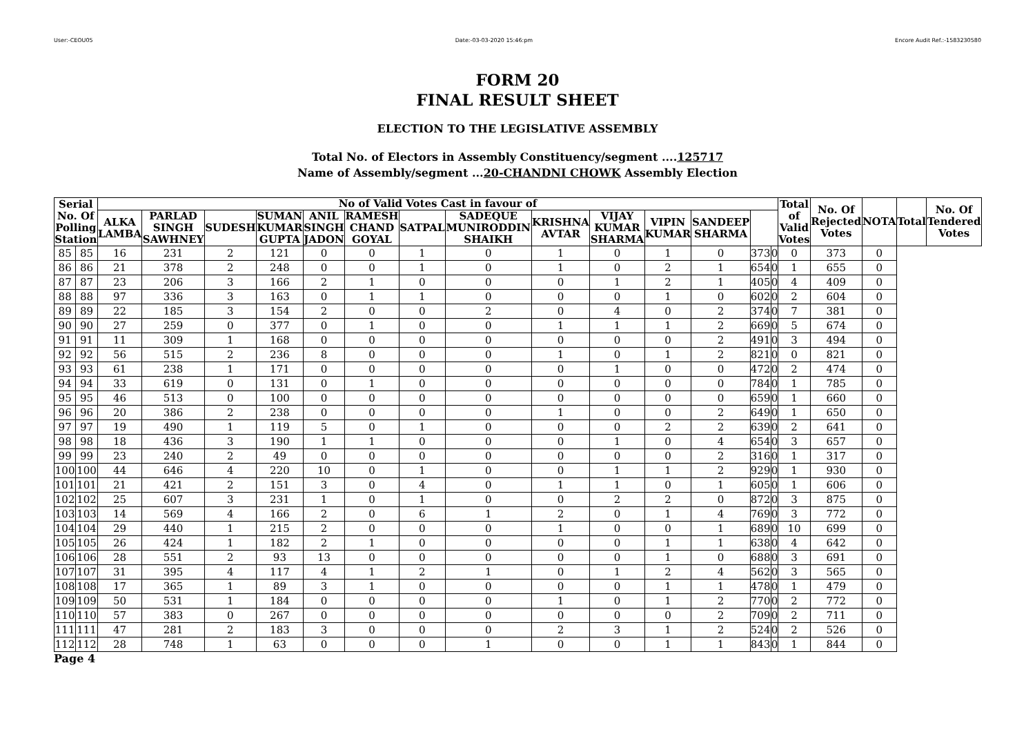User:-CEOU05 Date:-03-03-2020 15:46:pm Encore Audit Ref.:-1583230580
FORM 20
FINAL RESULT SHEET
ELECTION TO THE LEGISLATIVE ASSEMBLY
Total No. of Electors in Assembly Constituency/segment ....125717
Name of Assembly/segment ...20-CHANDNI CHOWK Assembly Election
| Serial No. Of Polling Station | | No of Valid Votes Cast in favour of | | | | | | | | | | | | | | Total of Valid Votes | No. Of Rejected Votes | NOTA | Total | No. Of Tendered Votes |
| --- | --- | --- | --- | --- | --- | --- | --- | --- | --- | --- | --- | --- | --- | --- | --- | --- | --- | --- | --- | --- |
| | | ALKA LAMBA | PARLAD SINGH SAWHNEY | SUDESH | SUMAN KUMAR GUPTA | ANIL SINGH JADON | RAMESH CHAND GOYAL | SATPAL | SADEQUE MUNIRODDIN SHAIKH | KRISHNA AVTAR | VIJAY KUMAR SHARMA | VIPIN KUMAR | SANDEEP SHARMA | | | | | | | |
| 85 | 85 | 16 | 231 | 2 | 121 | 0 | 0 | 1 | 0 | 1 | 0 | 1 | 0 | 373 | 0 | 0 | 373 | 0 | | |
| 86 | 86 | 21 | 378 | 2 | 248 | 0 | 0 | 1 | 0 | 1 | 0 | 2 | 1 | 654 | 0 | 1 | 655 | 0 | | |
| 87 | 87 | 23 | 206 | 3 | 166 | 2 | 1 | 0 | 0 | 0 | 1 | 2 | 1 | 405 | 0 | 4 | 409 | 0 | | |
| 88 | 88 | 97 | 336 | 3 | 163 | 0 | 1 | 1 | 0 | 0 | 0 | 1 | 0 | 602 | 0 | 2 | 604 | 0 | | |
| 89 | 89 | 22 | 185 | 3 | 154 | 2 | 0 | 0 | 2 | 0 | 4 | 0 | 2 | 374 | 0 | 7 | 381 | 0 | | |
| 90 | 90 | 27 | 259 | 0 | 377 | 0 | 1 | 0 | 0 | 1 | 1 | 1 | 2 | 669 | 0 | 5 | 674 | 0 | | |
| 91 | 91 | 11 | 309 | 1 | 168 | 0 | 0 | 0 | 0 | 0 | 0 | 0 | 2 | 491 | 0 | 3 | 494 | 0 | | |
| 92 | 92 | 56 | 515 | 2 | 236 | 8 | 0 | 0 | 0 | 1 | 0 | 1 | 2 | 821 | 0 | 0 | 821 | 0 | | |
| 93 | 93 | 61 | 238 | 1 | 171 | 0 | 0 | 0 | 0 | 0 | 1 | 0 | 0 | 472 | 0 | 2 | 474 | 0 | | |
| 94 | 94 | 33 | 619 | 0 | 131 | 0 | 1 | 0 | 0 | 0 | 0 | 0 | 0 | 784 | 0 | 1 | 785 | 0 | | |
| 95 | 95 | 46 | 513 | 0 | 100 | 0 | 0 | 0 | 0 | 0 | 0 | 0 | 0 | 659 | 0 | 1 | 660 | 0 | | |
| 96 | 96 | 20 | 386 | 2 | 238 | 0 | 0 | 0 | 0 | 1 | 0 | 0 | 2 | 649 | 0 | 1 | 650 | 0 | | |
| 97 | 97 | 19 | 490 | 1 | 119 | 5 | 0 | 1 | 0 | 0 | 0 | 2 | 2 | 639 | 0 | 2 | 641 | 0 | | |
| 98 | 98 | 18 | 436 | 3 | 190 | 1 | 1 | 0 | 0 | 0 | 1 | 0 | 4 | 654 | 0 | 3 | 657 | 0 | | |
| 99 | 99 | 23 | 240 | 2 | 49 | 0 | 0 | 0 | 0 | 0 | 0 | 0 | 2 | 316 | 0 | 1 | 317 | 0 | | |
| 100 | 100 | 44 | 646 | 4 | 220 | 10 | 0 | 1 | 0 | 0 | 1 | 1 | 2 | 929 | 0 | 1 | 930 | 0 | | |
| 101 | 101 | 21 | 421 | 2 | 151 | 3 | 0 | 4 | 0 | 1 | 1 | 0 | 1 | 605 | 0 | 1 | 606 | 0 | | |
| 102 | 102 | 25 | 607 | 3 | 231 | 1 | 0 | 1 | 0 | 0 | 2 | 2 | 0 | 872 | 0 | 3 | 875 | 0 | | |
| 103 | 103 | 14 | 569 | 4 | 166 | 2 | 0 | 6 | 1 | 2 | 0 | 1 | 4 | 769 | 0 | 3 | 772 | 0 | | |
| 104 | 104 | 29 | 440 | 1 | 215 | 2 | 0 | 0 | 0 | 1 | 0 | 0 | 1 | 689 | 0 | 10 | 699 | 0 | | |
| 105 | 105 | 26 | 424 | 1 | 182 | 2 | 1 | 0 | 0 | 0 | 0 | 1 | 1 | 638 | 0 | 4 | 642 | 0 | | |
| 106 | 106 | 28 | 551 | 2 | 93 | 13 | 0 | 0 | 0 | 0 | 0 | 1 | 0 | 688 | 0 | 3 | 691 | 0 | | |
| 107 | 107 | 31 | 395 | 4 | 117 | 4 | 1 | 2 | 1 | 0 | 1 | 2 | 4 | 562 | 0 | 3 | 565 | 0 | | |
| 108 | 108 | 17 | 365 | 1 | 89 | 3 | 1 | 0 | 0 | 0 | 0 | 1 | 1 | 478 | 0 | 1 | 479 | 0 | | |
| 109 | 109 | 50 | 531 | 1 | 184 | 0 | 0 | 0 | 0 | 1 | 0 | 1 | 2 | 770 | 0 | 2 | 772 | 0 | | |
| 110 | 110 | 57 | 383 | 0 | 267 | 0 | 0 | 0 | 0 | 0 | 0 | 0 | 2 | 709 | 0 | 2 | 711 | 0 | | |
| 111 | 111 | 47 | 281 | 2 | 183 | 3 | 0 | 0 | 0 | 2 | 3 | 1 | 2 | 524 | 0 | 2 | 526 | 0 | | |
| 112 | 112 | 28 | 748 | 1 | 63 | 0 | 0 | 0 | 1 | 0 | 0 | 1 | 1 | 843 | 0 | 1 | 844 | 0 | | |
Page 4